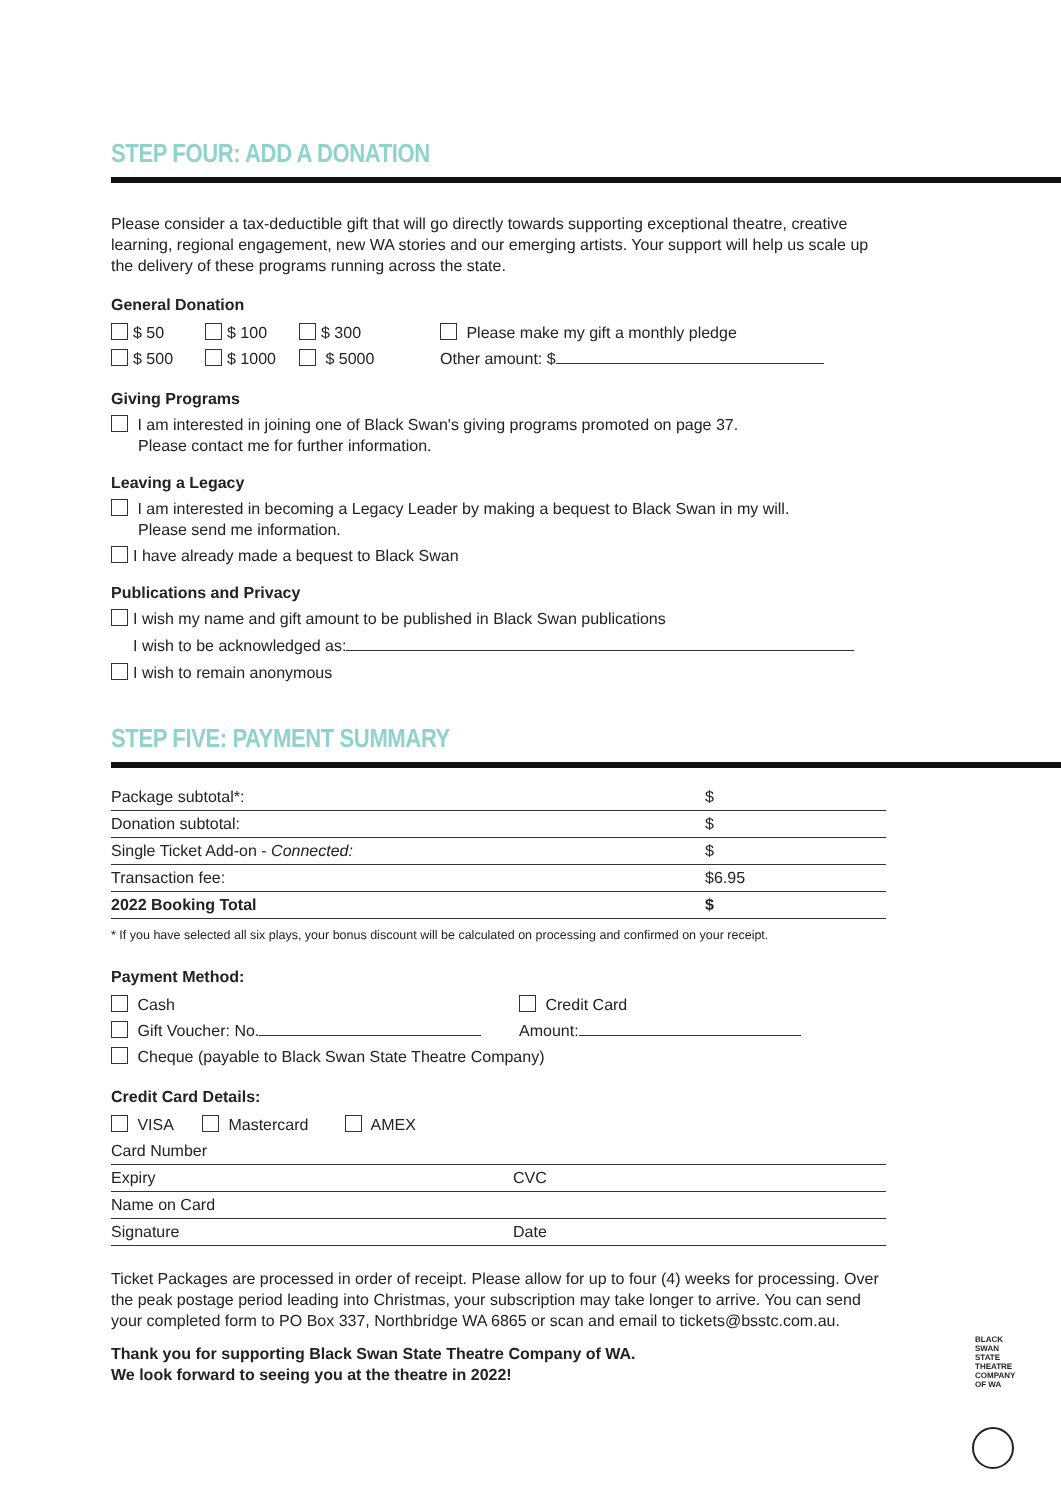STEP FOUR: ADD A DONATION
Please consider a tax-deductible gift that will go directly towards supporting exceptional theatre, creative learning, regional engagement, new WA stories and our emerging artists. Your support will help us scale up the delivery of these programs running across the state.
General Donation
$ 50 $ 100 $ 300 Please make my gift a monthly pledge
$ 500 $ 1000 $ 5000 Other amount: $
Giving Programs
I am interested in joining one of Black Swan's giving programs promoted on page 37.
Please contact me for further information.
Leaving a Legacy
I am interested in becoming a Legacy Leader by making a bequest to Black Swan in my will.
Please send me information.
I have already made a bequest to Black Swan
Publications and Privacy
I wish my name and gift amount to be published in Black Swan publications
I wish to be acknowledged as:
I wish to remain anonymous
STEP FIVE: PAYMENT SUMMARY
| Package subtotal*: | $ |
| Donation subtotal: | $ |
| Single Ticket Add-on - Connected: | $ |
| Transaction fee: | $6.95 |
| 2022 Booking Total | $ |
* If you have selected all six plays, your bonus discount will be calculated on processing and confirmed on your receipt.
Payment Method:
Cash Credit Card
Gift Voucher: No. Amount:
Cheque (payable to Black Swan State Theatre Company)
Credit Card Details:
VISA Mastercard AMEX
| Card Number | |
| Expiry | CVC |
| Name on Card | |
| Signature | Date |
Ticket Packages are processed in order of receipt. Please allow for up to four (4) weeks for processing. Over the peak postage period leading into Christmas, your subscription may take longer to arrive. You can send your completed form to PO Box 337, Northbridge WA 6865 or scan and email to tickets@bsstc.com.au.
Thank you for supporting Black Swan State Theatre Company of WA.
We look forward to seeing you at the theatre in 2022!
BLACK SWAN STATE THEATRE COMPANY OF WA